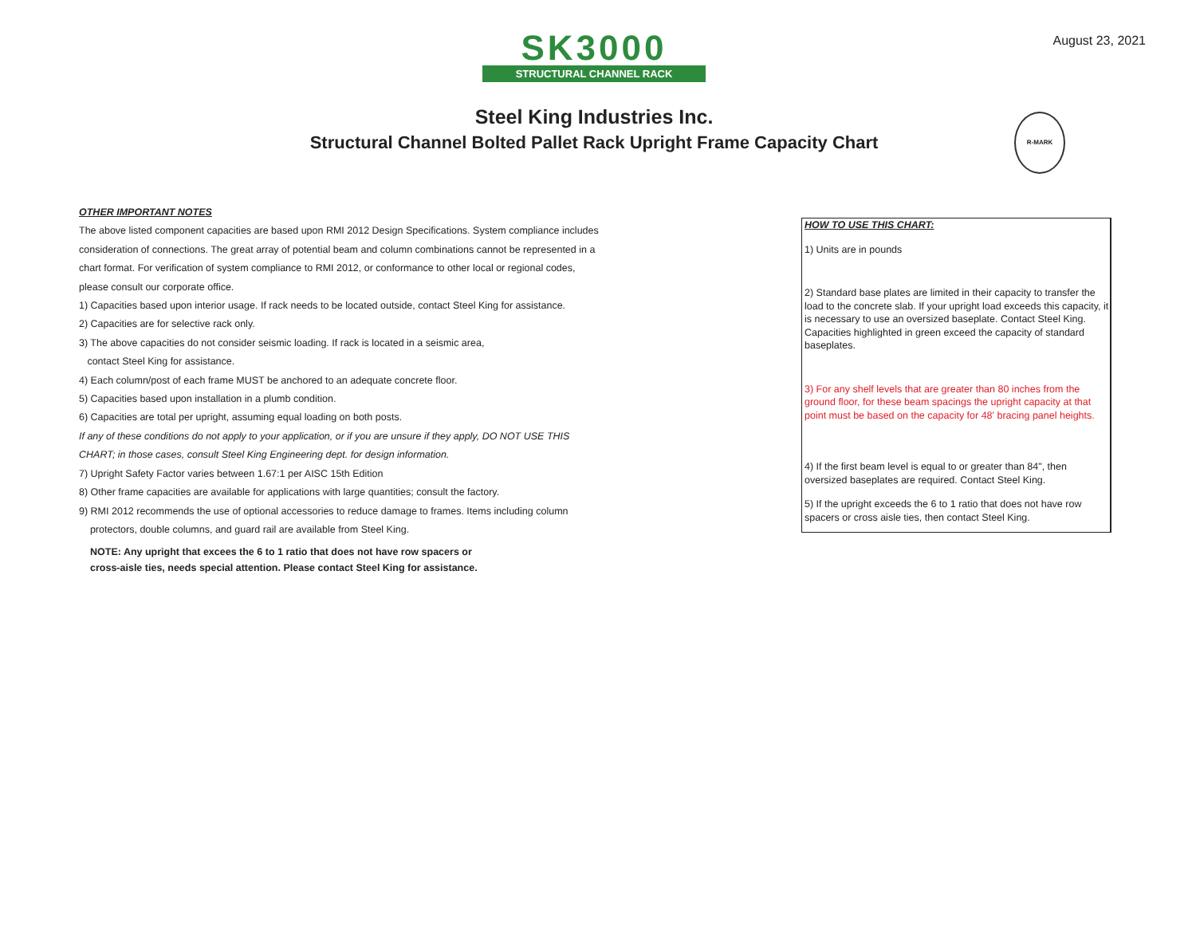August 23, 2021
SK3000
STRUCTURAL CHANNEL RACK
Steel King Industries Inc.
Structural Channel Bolted Pallet Rack Upright Frame Capacity Chart
R-MARK
OTHER IMPORTANT NOTES
The above listed component capacities are based upon RMI 2012 Design Specifications. System compliance includes
consideration of connections. The great array of potential beam and column combinations cannot be represented in a
chart format. For verification of system compliance to RMI 2012, or conformance to other local or regional codes,
please consult our corporate office.
1) Capacities based upon interior usage. If rack needs to be located outside, contact Steel King for assistance.
2) Capacities are for selective rack only.
3) The above capacities do not consider seismic loading. If rack is located in a seismic area,
contact Steel King for assistance.
4) Each column/post of each frame MUST be anchored to an adequate concrete floor.
5) Capacities based upon installation in a plumb condition.
6) Capacities are total per upright, assuming equal loading on both posts.
If any of these conditions do not apply to your application, or if you are unsure if they apply, DO NOT USE THIS
CHART; in those cases, consult Steel King Engineering dept. for design information.
7) Upright Safety Factor varies between 1.67:1 per AISC 15th Edition
8) Other frame capacities are available for applications with large quantities; consult the factory.
9) RMI 2012 recommends the use of optional accessories to reduce damage to frames. Items including column
protectors, double columns, and guard rail are available from Steel King.
NOTE: Any upright that excees the 6 to 1 ratio that does not have row spacers or
cross-aisle ties, needs special attention. Please contact Steel King for assistance.
HOW TO USE THIS CHART:
1) Units are in pounds
2) Standard base plates are limited in their capacity to transfer the load to the concrete slab. If your upright load exceeds this capacity, it is necessary to use an oversized baseplate. Contact Steel King. Capacities highlighted in green exceed the capacity of standard baseplates.
3) For any shelf levels that are greater than 80 inches from the ground floor, for these beam spacings the upright capacity at that point must be based on the capacity for 48' bracing panel heights.
4) If the first beam level is equal to or greater than 84", then oversized baseplates are required. Contact Steel King.
5) If the upright exceeds the 6 to 1 ratio that does not have row spacers or cross aisle ties, then contact Steel King.